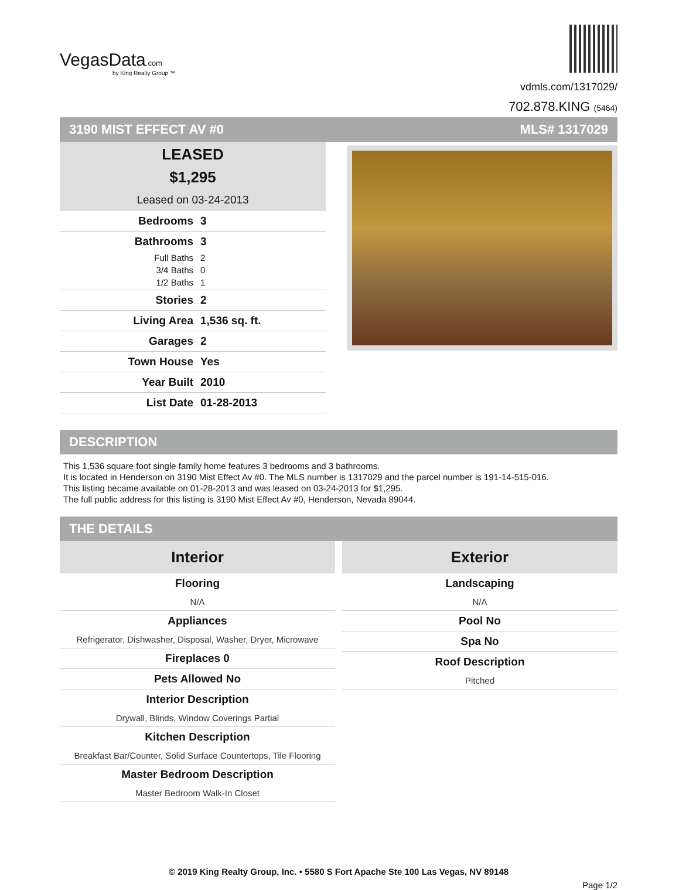VegasData.com
by King Realty Group ™
vdmls.com/1317029/
702.878.KING (5464)
3190 MIST EFFECT AV #0 MLS# 1317029
LEASED
$1,295
Leased on 03-24-2013
Bedrooms 3
Bathrooms 3
Full Baths 2
3/4 Baths 0
1/2 Baths 1
Stories 2
Living Area 1,536 sq. ft.
Garages 2
Town House Yes
Year Built 2010
List Date 01-28-2013
DESCRIPTION
This 1,536 square foot single family home features 3 bedrooms and 3 bathrooms.
It is located in Henderson on 3190 Mist Effect Av #0. The MLS number is 1317029 and the parcel number is 191-14-515-016.
This listing became available on 01-28-2013 and was leased on 03-24-2013 for $1,295.
The full public address for this listing is 3190 Mist Effect Av #0, Henderson, Nevada 89044.
THE DETAILS
Interior
Flooring
N/A
Appliances
Refrigerator, Dishwasher, Disposal, Washer, Dryer, Microwave
Fireplaces 0
Pets Allowed No
Interior Description
Drywall, Blinds, Window Coverings Partial
Kitchen Description
Breakfast Bar/Counter, Solid Surface Countertops, Tile Flooring
Master Bedroom Description
Master Bedroom Walk-In Closet
Exterior
Landscaping
N/A
Pool No
Spa No
Roof Description
Pitched
© 2019 King Realty Group, Inc. • 5580 S Fort Apache Ste 100 Las Vegas, NV 89148
Page 1/2